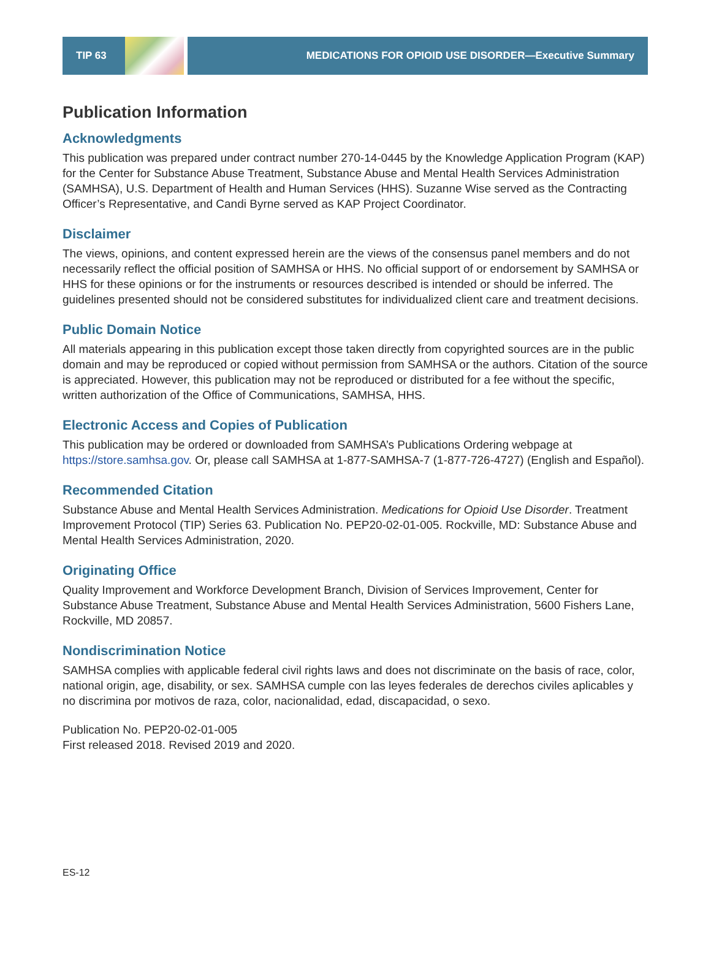TIP 63 MEDICATIONS FOR OPIOID USE DISORDER—Executive Summary
Publication Information
Acknowledgments
This publication was prepared under contract number 270-14-0445 by the Knowledge Application Program (KAP) for the Center for Substance Abuse Treatment, Substance Abuse and Mental Health Services Administration (SAMHSA), U.S. Department of Health and Human Services (HHS). Suzanne Wise served as the Contracting Officer’s Representative, and Candi Byrne served as KAP Project Coordinator.
Disclaimer
The views, opinions, and content expressed herein are the views of the consensus panel members and do not necessarily reflect the official position of SAMHSA or HHS. No official support of or endorsement by SAMHSA or HHS for these opinions or for the instruments or resources described is intended or should be inferred. The guidelines presented should not be considered substitutes for individualized client care and treatment decisions.
Public Domain Notice
All materials appearing in this publication except those taken directly from copyrighted sources are in the public domain and may be reproduced or copied without permission from SAMHSA or the authors. Citation of the source is appreciated. However, this publication may not be reproduced or distributed for a fee without the specific, written authorization of the Office of Communications, SAMHSA, HHS.
Electronic Access and Copies of Publication
This publication may be ordered or downloaded from SAMHSA’s Publications Ordering webpage at https://store.samhsa.gov. Or, please call SAMHSA at 1-877-SAMHSA-7 (1-877-726-4727) (English and Español).
Recommended Citation
Substance Abuse and Mental Health Services Administration. Medications for Opioid Use Disorder. Treatment Improvement Protocol (TIP) Series 63. Publication No. PEP20-02-01-005. Rockville, MD: Substance Abuse and Mental Health Services Administration, 2020.
Originating Office
Quality Improvement and Workforce Development Branch, Division of Services Improvement, Center for Substance Abuse Treatment, Substance Abuse and Mental Health Services Administration, 5600 Fishers Lane, Rockville, MD 20857.
Nondiscrimination Notice
SAMHSA complies with applicable federal civil rights laws and does not discriminate on the basis of race, color, national origin, age, disability, or sex. SAMHSA cumple con las leyes federales de derechos civiles aplicables y no discrimina por motivos de raza, color, nacionalidad, edad, discapacidad, o sexo.
Publication No. PEP20-02-01-005
First released 2018. Revised 2019 and 2020.
ES-12